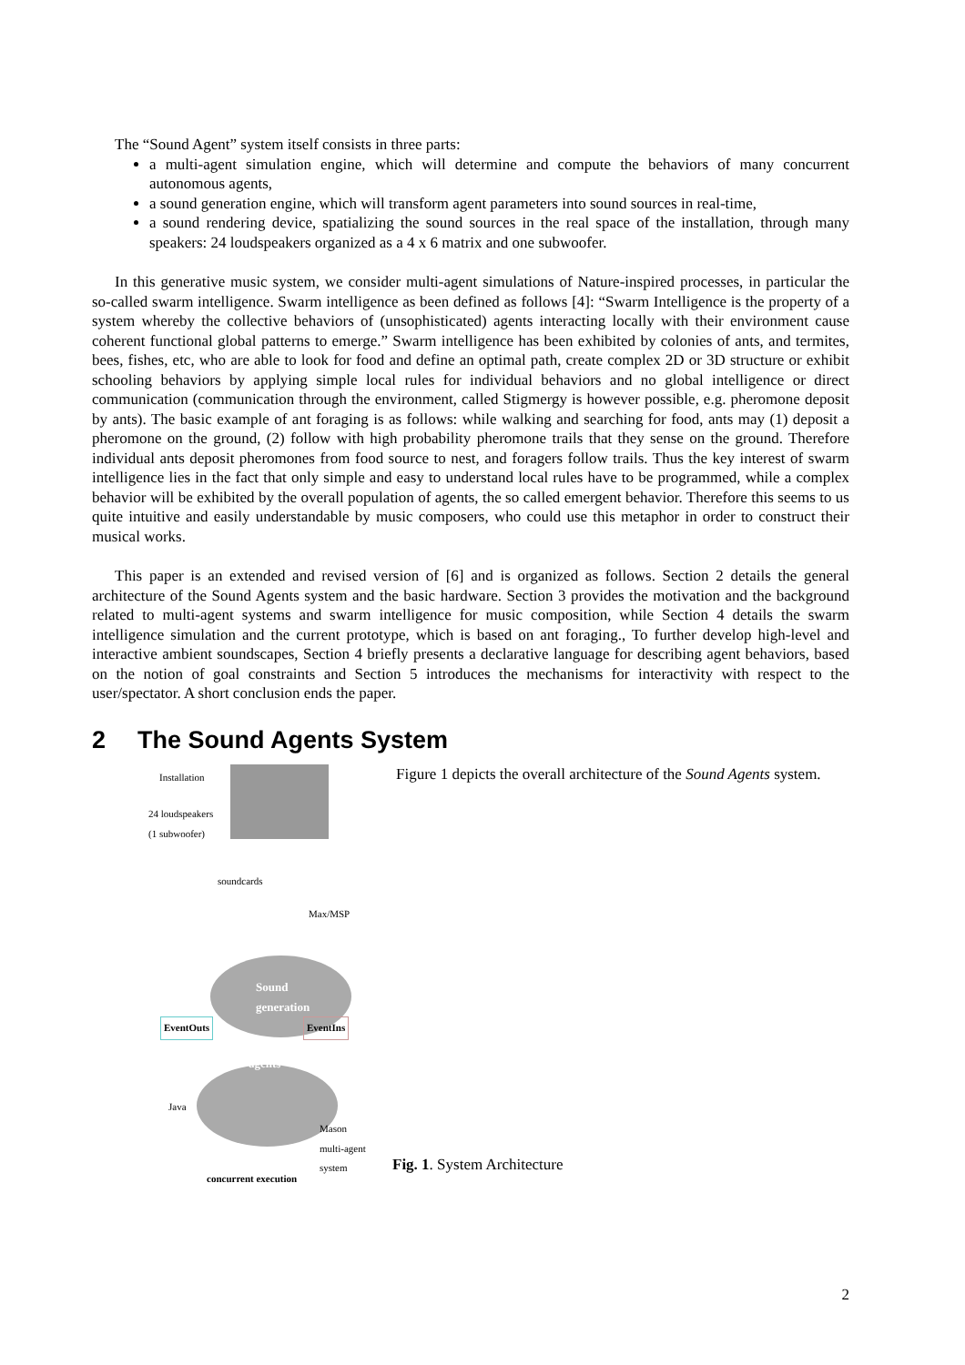The “Sound Agent” system itself consists in three parts:
a multi-agent simulation engine, which will determine and compute the behaviors of many concurrent autonomous agents,
a sound generation engine, which will transform agent parameters into sound sources in real-time,
a sound rendering device, spatializing the sound sources in the real space of the installation, through many speakers: 24 loudspeakers organized as a 4 x 6 matrix and one subwoofer.
In this generative music system, we consider multi-agent simulations of Nature-inspired processes, in particular the so-called swarm intelligence. Swarm intelligence as been defined as follows [4]: “Swarm Intelligence is the property of a system whereby the collective behaviors of (unsophisticated) agents interacting locally with their environment cause coherent functional global patterns to emerge.” Swarm intelligence has been exhibited by colonies of ants, and termites, bees, fishes, etc, who are able to look for food and define an optimal path, create complex 2D or 3D structure or exhibit schooling behaviors by applying simple local rules for individual behaviors and no global intelligence or direct communication (communication through the environment, called Stigmergy is however possible, e.g. pheromone deposit by ants). The basic example of ant foraging is as follows: while walking and searching for food, ants may (1) deposit a pheromone on the ground, (2) follow with high probability pheromone trails that they sense on the ground. Therefore individual ants deposit pheromones from food source to nest, and foragers follow trails. Thus the key interest of swarm intelligence lies in the fact that only simple and easy to understand local rules have to be programmed, while a complex behavior will be exhibited by the overall population of agents, the so called emergent behavior. Therefore this seems to us quite intuitive and easily understandable by music composers, who could use this metaphor in order to construct their musical works.
This paper is an extended and revised version of [6] and is organized as follows. Section 2 details the general architecture of the Sound Agents system and the basic hardware. Section 3 provides the motivation and the background related to multi-agent systems and swarm intelligence for music composition, while Section 4 details the swarm intelligence simulation and the current prototype, which is based on ant foraging., To further develop high-level and interactive ambient soundscapes, Section 4 briefly presents a declarative language for describing agent behaviors, based on the notion of goal constraints and Section 5 introduces the mechanisms for interactivity with respect to the user/spectator. A short conclusion ends the paper.
2 The Sound Agents System
Installation
24 loudspeakers
(1 subwoofer)
soundcards
Max/MSP
Sound
generation
EventOuts EventIns
agents
Java
Mason
multi-agent
system
concurrent execution
Figure 1 depicts the overall architecture of the Sound Agents system.
Fig. 1. System Architecture
2